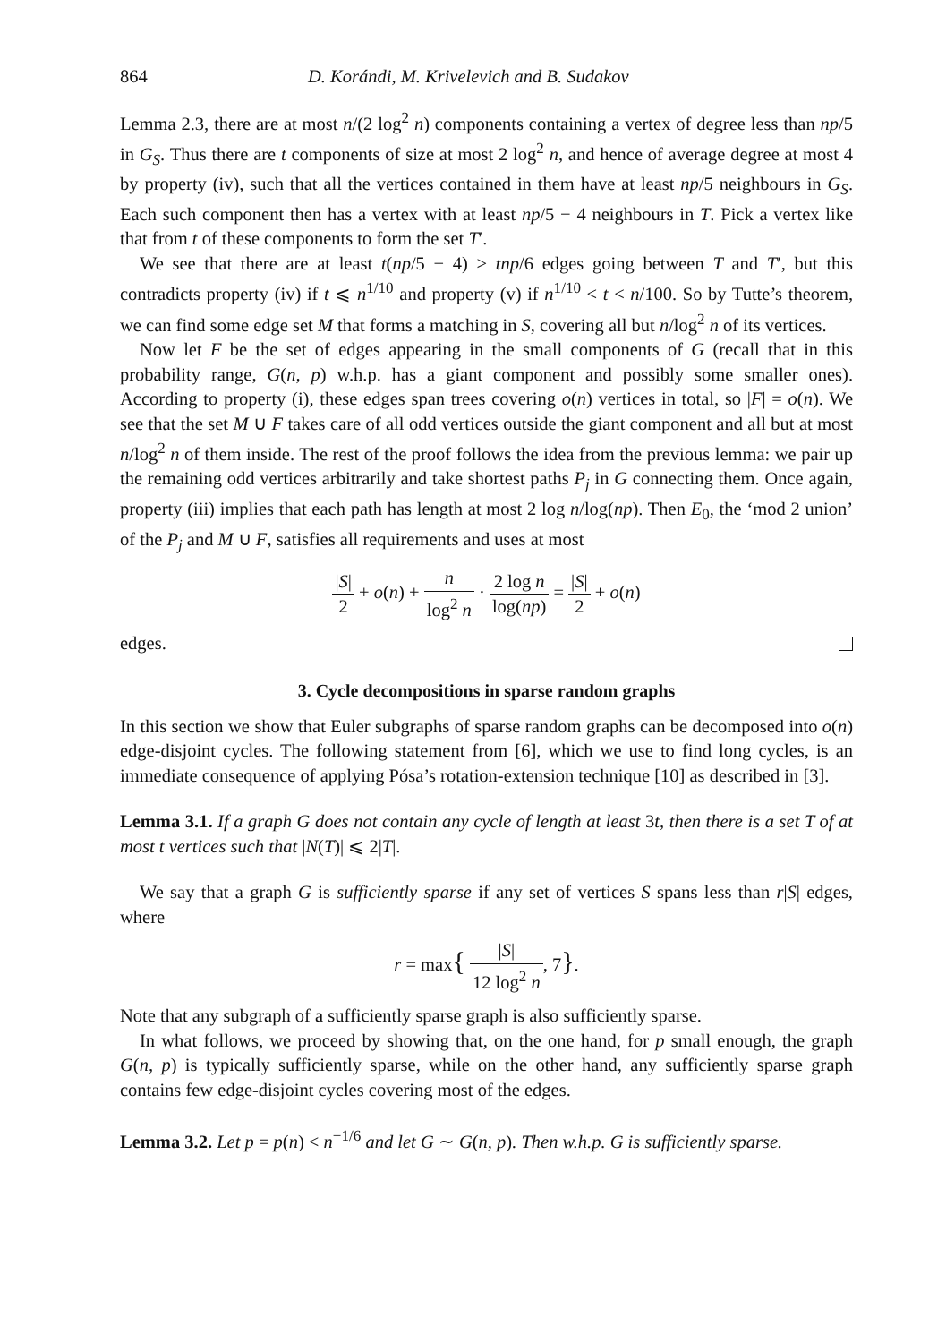864 D. Korándi, M. Krivelevich and B. Sudakov
Lemma 2.3, there are at most n/(2 log<sup>2</sup> n) components containing a vertex of degree less than np/5 in G<sub>S</sub>. Thus there are t components of size at most 2 log<sup>2</sup> n, and hence of average degree at most 4 by property (iv), such that all the vertices contained in them have at least np/5 neighbours in G<sub>S</sub>. Each such component then has a vertex with at least np/5 − 4 neighbours in T. Pick a vertex like that from t of these components to form the set T′.
We see that there are at least t(np/5 − 4) > tnp/6 edges going between T and T′, but this contradicts property (iv) if t ⩽ n<sup>1/10</sup> and property (v) if n<sup>1/10</sup> < t < n/100. So by Tutte’s theorem, we can find some edge set M that forms a matching in S, covering all but n/log<sup>2</sup> n of its vertices.
Now let F be the set of edges appearing in the small components of G (recall that in this probability range, G(n, p) w.h.p. has a giant component and possibly some smaller ones). According to property (i), these edges span trees covering o(n) vertices in total, so |F| = o(n). We see that the set M ∪ F takes care of all odd vertices outside the giant component and all but at most n/log<sup>2</sup> n of them inside. The rest of the proof follows the idea from the previous lemma: we pair up the remaining odd vertices arbitrarily and take shortest paths P<sub>j</sub> in G connecting them. Once again, property (iii) implies that each path has length at most 2 log n/log(np). Then E<sub>0</sub>, the ‘mod 2 union’ of the P<sub>j</sub> and M ∪ F, satisfies all requirements and uses at most
|S| 2 + o(n) + n log<sup>2</sup> n · 2 log n log(np) = |S| 2 + o(n)
edges.
3. Cycle decompositions in sparse random graphs
In this section we show that Euler subgraphs of sparse random graphs can be decomposed into o(n) edge-disjoint cycles. The following statement from [6], which we use to find long cycles, is an immediate consequence of applying Pósa’s rotation-extension technique [10] as described in [3].
Lemma 3.1. If a graph G does not contain any cycle of length at least 3t, then there is a set T of at most t vertices such that |N(T)| ⩽ 2|T|.
We say that a graph G is sufficiently sparse if any set of vertices S spans less than r|S| edges, where
r = max{ |S| 12 log<sup>2</sup> n, 7}.
Note that any subgraph of a sufficiently sparse graph is also sufficiently sparse.
In what follows, we proceed by showing that, on the one hand, for p small enough, the graph G(n, p) is typically sufficiently sparse, while on the other hand, any sufficiently sparse graph contains few edge-disjoint cycles covering most of the edges.
Lemma 3.2. Let p = p(n) < n<sup>−1/6</sup> and let G ∼ G(n, p). Then w.h.p. G is sufficiently sparse.